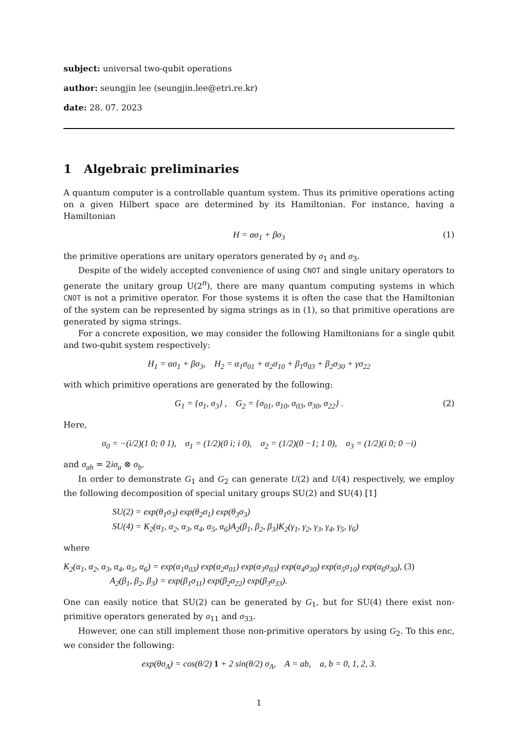subject: universal two-qubit operations
author: seungjin lee (seungjin.lee@etri.re.kr)
date: 28. 07. 2023
1 Algebraic preliminaries
A quantum computer is a controllable quantum system. Thus its primitive operations acting on a given Hilbert space are determined by its Hamiltonian. For instance, having a Hamiltonian
H = ασ<sub>1</sub> + βσ<sub>3</sub> (1)
the primitive operations are unitary operators generated by σ<sub>1</sub> and σ<sub>3</sub>.
Despite of the widely accepted convenience of using CNOT and single unitary operators to generate the unitary group U(2<sup>n</sup>), there are many quantum computing systems in which CNOT is not a primitive operator. For those systems it is often the case that the Hamiltonian of the system can be represented by sigma strings as in (1), so that primitive operations are generated by sigma strings.
For a concrete exposition, we may consider the following Hamiltonians for a single qubit and two-qubit system respectively:
H<sub>1</sub> = ασ<sub>1</sub> + βσ<sub>3</sub>, H<sub>2</sub> = α<sub>1</sub>σ<sub>01</sub> + α<sub>2</sub>σ<sub>10</sub> + β<sub>1</sub>σ<sub>03</sub> + β<sub>2</sub>σ<sub>30</sub> + γσ<sub>22</sub>
with which primitive operations are generated by the following:
G<sub>1</sub> = {σ<sub>1</sub>, σ<sub>3</sub>} , G<sub>2</sub> = {σ<sub>01</sub>, σ<sub>10</sub>, σ<sub>03</sub>, σ<sub>30</sub>, σ<sub>22</sub>} . (2)
Here,
σ<sub>0</sub> = −(i/2)(1 0; 0 1), σ<sub>1</sub> = (1/2)(0 i; i 0), σ<sub>2</sub> = (1/2)(0 −1; 1 0), σ<sub>3</sub> = (1/2)(i 0; 0 −i)
and σ<sub>ab</sub> = 2iσ<sub>a</sub> ⊗ σ<sub>b</sub>.
In order to demonstrate G<sub>1</sub> and G<sub>2</sub> can generate U(2) and U(4) respectively, we employ the following decomposition of special unitary groups SU(2) and SU(4) [1]
SU(2) = exp(θ<sub>1</sub>σ<sub>3</sub>) exp(θ<sub>2</sub>σ<sub>1</sub>) exp(θ<sub>3</sub>σ<sub>3</sub>)
SU(4) = K<sub>2</sub>(α<sub>1</sub>, α<sub>2</sub>, α<sub>3</sub>, α<sub>4</sub>, α<sub>5</sub>, α<sub>6</sub>)A<sub>2</sub>(β<sub>1</sub>, β<sub>2</sub>, β<sub>3</sub>)K<sub>2</sub>(γ<sub>1</sub>, γ<sub>2</sub>, γ<sub>3</sub>, γ<sub>4</sub>, γ<sub>5</sub>, γ<sub>6</sub>)
where
K<sub>2</sub>(α<sub>1</sub>, α<sub>2</sub>, α<sub>3</sub>, α<sub>4</sub>, α<sub>5</sub>, α<sub>6</sub>) = exp(α<sub>1</sub>σ<sub>03</sub>) exp(α<sub>2</sub>σ<sub>01</sub>) exp(α<sub>3</sub>σ<sub>03</sub>) exp(α<sub>4</sub>σ<sub>30</sub>) exp(α<sub>5</sub>σ<sub>10</sub>) exp(α<sub>6</sub>σ<sub>30</sub>), (3)
A<sub>2</sub>(β<sub>1</sub>, β<sub>2</sub>, β<sub>3</sub>) = exp(β<sub>1</sub>σ<sub>11</sub>) exp(β<sub>2</sub>σ<sub>22</sub>) exp(β<sub>3</sub>σ<sub>33</sub>).
One can easily notice that SU(2) can be generated by G<sub>1</sub>, but for SU(4) there exist non-primitive operators generated by σ<sub>11</sub> and σ<sub>33</sub>.
However, one can still implement those non-primitive operators by using G<sub>2</sub>. To this enc, we consider the following:
exp(θσ<sub>A</sub>) = cos(θ/2) 1 + 2 sin(θ/2) σ<sub>A</sub>, A = ab, a, b = 0, 1, 2, 3.
1